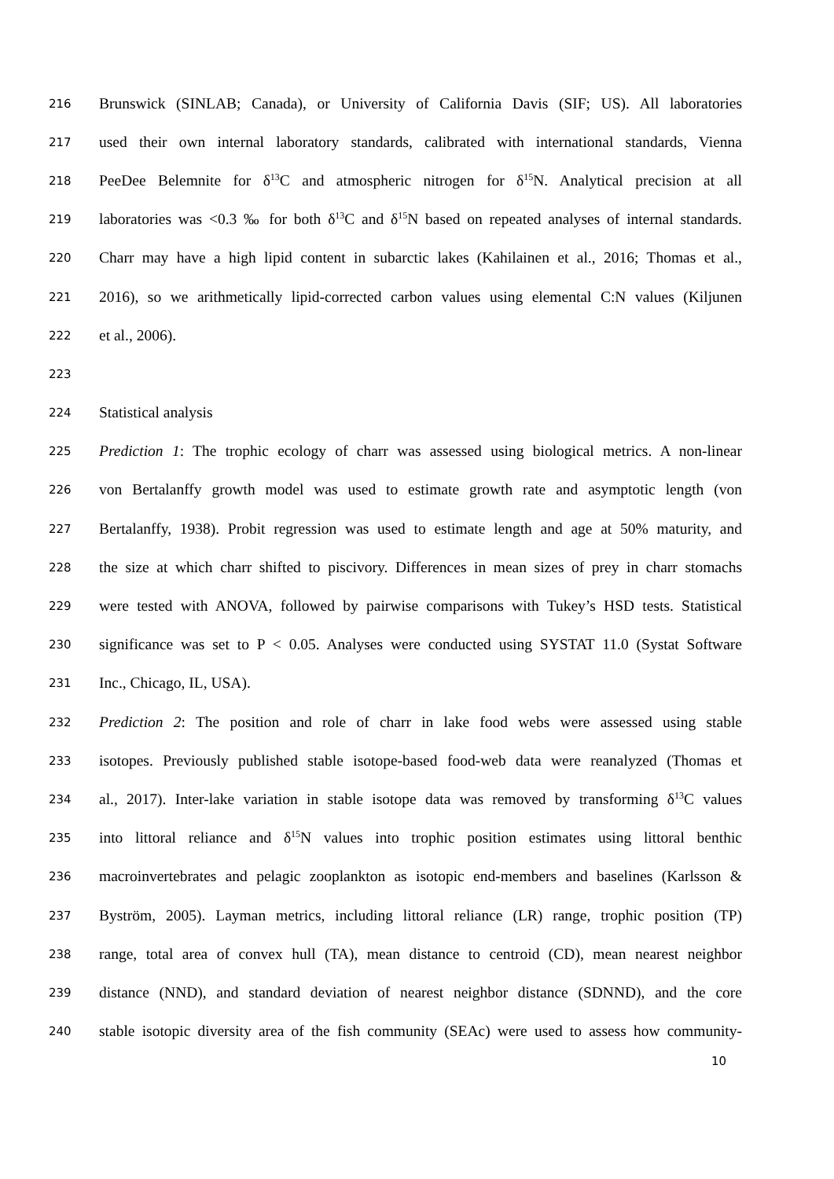216 Brunswick (SINLAB; Canada), or University of California Davis (SIF; US). All laboratories
217 used their own internal laboratory standards, calibrated with international standards, Vienna
218 PeeDee Belemnite for δ<sup>13</sup>C and atmospheric nitrogen for δ<sup>15</sup>N. Analytical precision at all
219 laboratories was <0.3 ‰ for both δ<sup>13</sup>C and δ<sup>15</sup>N based on repeated analyses of internal standards.
220 Charr may have a high lipid content in subarctic lakes (Kahilainen et al., 2016; Thomas et al.,
221 2016), so we arithmetically lipid-corrected carbon values using elemental C:N values (Kiljunen
222 et al., 2006).
223
224 Statistical analysis
225 Prediction 1: The trophic ecology of charr was assessed using biological metrics. A non-linear
226 von Bertalanffy growth model was used to estimate growth rate and asymptotic length (von
227 Bertalanffy, 1938). Probit regression was used to estimate length and age at 50% maturity, and
228 the size at which charr shifted to piscivory. Differences in mean sizes of prey in charr stomachs
229 were tested with ANOVA, followed by pairwise comparisons with Tukey’s HSD tests. Statistical
230 significance was set to P < 0.05. Analyses were conducted using SYSTAT 11.0 (Systat Software
231 Inc., Chicago, IL, USA).
232 Prediction 2: The position and role of charr in lake food webs were assessed using stable
233 isotopes. Previously published stable isotope-based food-web data were reanalyzed (Thomas et
234 al., 2017). Inter-lake variation in stable isotope data was removed by transforming δ<sup>13</sup>C values
235 into littoral reliance and δ<sup>15</sup>N values into trophic position estimates using littoral benthic
236 macroinvertebrates and pelagic zooplankton as isotopic end-members and baselines (Karlsson &
237 Byström, 2005). Layman metrics, including littoral reliance (LR) range, trophic position (TP)
238 range, total area of convex hull (TA), mean distance to centroid (CD), mean nearest neighbor
239 distance (NND), and standard deviation of nearest neighbor distance (SDNND), and the core
240 stable isotopic diversity area of the fish community (SEAc) were used to assess how community-
10